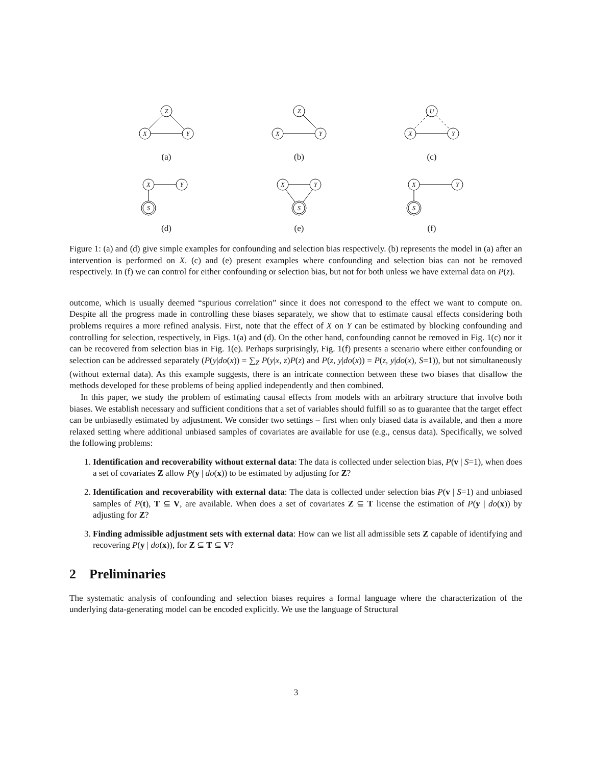Z
X
Y
(a)
Z
X
Y
(b)
U
X
Y
(c)
X
Y
S
(d)
X
Y
S
(e)
X
Y
S
(f)
Figure 1: (a) and (d) give simple examples for confounding and selection bias respectively. (b) represents the model in (a) after an intervention is performed on X. (c) and (e) present examples where confounding and selection bias can not be removed respectively. In (f) we can control for either confounding or selection bias, but not for both unless we have external data on P(z).
outcome, which is usually deemed “spurious correlation” since it does not correspond to the effect we want to compute on. Despite all the progress made in controlling these biases separately, we show that to estimate causal effects considering both problems requires a more refined analysis. First, note that the effect of X on Y can be estimated by blocking confounding and controlling for selection, respectively, in Figs. 1(a) and (d). On the other hand, confounding cannot be removed in Fig. 1(c) nor it can be recovered from selection bias in Fig. 1(e). Perhaps surprisingly, Fig. 1(f) presents a scenario where either confounding or selection can be addressed separately (P(y|do(x)) = ∑<sub>Z</sub> P(y|x, z)P(z) and P(z, y|do(x)) = P(z, y|do(x), S=1)), but not simultaneously (without external data). As this example suggests, there is an intricate connection between these two biases that disallow the methods developed for these problems of being applied independently and then combined.
In this paper, we study the problem of estimating causal effects from models with an arbitrary structure that involve both biases. We establish necessary and sufficient conditions that a set of variables should fulfill so as to guarantee that the target effect can be unbiasedly estimated by adjustment. We consider two settings – first when only biased data is available, and then a more relaxed setting where additional unbiased samples of covariates are available for use (e.g., census data). Specifically, we solved the following problems:
1. Identification and recoverability without external data: The data is collected under selection bias, P(v | S=1), when does a set of covariates Z allow P(y | do(x)) to be estimated by adjusting for Z?
2. Identification and recoverability with external data: The data is collected under selection bias P(v | S=1) and unbiased samples of P(t), T ⊆ V, are available. When does a set of covariates Z ⊆ T license the estimation of P(y | do(x)) by adjusting for Z?
3. Finding admissible adjustment sets with external data: How can we list all admissible sets Z capable of identifying and recovering P(y | do(x)), for Z ⊆ T ⊆ V?
2 Preliminaries
The systematic analysis of confounding and selection biases requires a formal language where the characterization of the underlying data-generating model can be encoded explicitly. We use the language of Structural
3